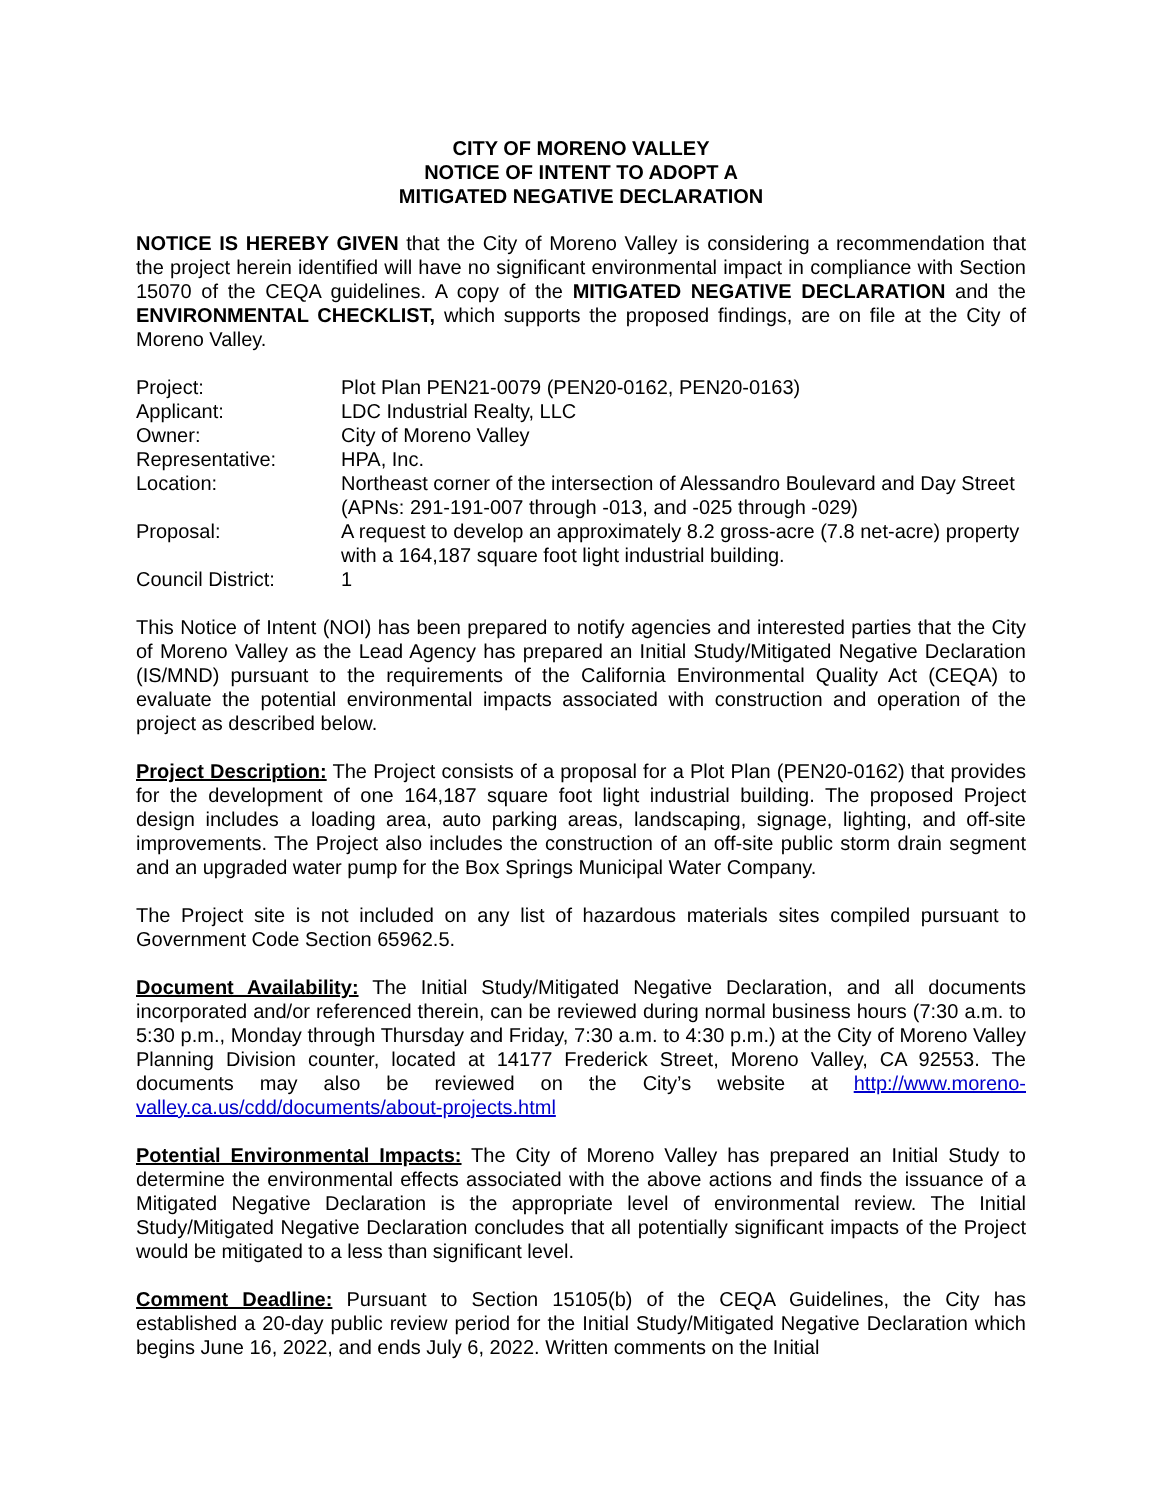CITY OF MORENO VALLEY
NOTICE OF INTENT TO ADOPT A
MITIGATED NEGATIVE DECLARATION
NOTICE IS HEREBY GIVEN that the City of Moreno Valley is considering a recommendation that the project herein identified will have no significant environmental impact in compliance with Section 15070 of the CEQA guidelines. A copy of the MITIGATED NEGATIVE DECLARATION and the ENVIRONMENTAL CHECKLIST, which supports the proposed findings, are on file at the City of Moreno Valley.
| Project: | Plot Plan PEN21-0079 (PEN20-0162, PEN20-0163) |
| Applicant: | LDC Industrial Realty, LLC |
| Owner: | City of Moreno Valley |
| Representative: | HPA, Inc. |
| Location: | Northeast corner of the intersection of Alessandro Boulevard and Day Street (APNs: 291-191-007 through -013, and -025 through -029) |
| Proposal: | A request to develop an approximately 8.2 gross-acre (7.8 net-acre) property with a 164,187 square foot light industrial building. |
| Council District: | 1 |
This Notice of Intent (NOI) has been prepared to notify agencies and interested parties that the City of Moreno Valley as the Lead Agency has prepared an Initial Study/Mitigated Negative Declaration (IS/MND) pursuant to the requirements of the California Environmental Quality Act (CEQA) to evaluate the potential environmental impacts associated with construction and operation of the project as described below.
Project Description: The Project consists of a proposal for a Plot Plan (PEN20-0162) that provides for the development of one 164,187 square foot light industrial building. The proposed Project design includes a loading area, auto parking areas, landscaping, signage, lighting, and off-site improvements. The Project also includes the construction of an off-site public storm drain segment and an upgraded water pump for the Box Springs Municipal Water Company.
The Project site is not included on any list of hazardous materials sites compiled pursuant to Government Code Section 65962.5.
Document Availability: The Initial Study/Mitigated Negative Declaration, and all documents incorporated and/or referenced therein, can be reviewed during normal business hours (7:30 a.m. to 5:30 p.m., Monday through Thursday and Friday, 7:30 a.m. to 4:30 p.m.) at the City of Moreno Valley Planning Division counter, located at 14177 Frederick Street, Moreno Valley, CA 92553. The documents may also be reviewed on the City’s website at http://www.moreno-valley.ca.us/cdd/documents/about-projects.html
Potential Environmental Impacts: The City of Moreno Valley has prepared an Initial Study to determine the environmental effects associated with the above actions and finds the issuance of a Mitigated Negative Declaration is the appropriate level of environmental review. The Initial Study/Mitigated Negative Declaration concludes that all potentially significant impacts of the Project would be mitigated to a less than significant level.
Comment Deadline: Pursuant to Section 15105(b) of the CEQA Guidelines, the City has established a 20-day public review period for the Initial Study/Mitigated Negative Declaration which begins June 16, 2022, and ends July 6, 2022. Written comments on the Initial